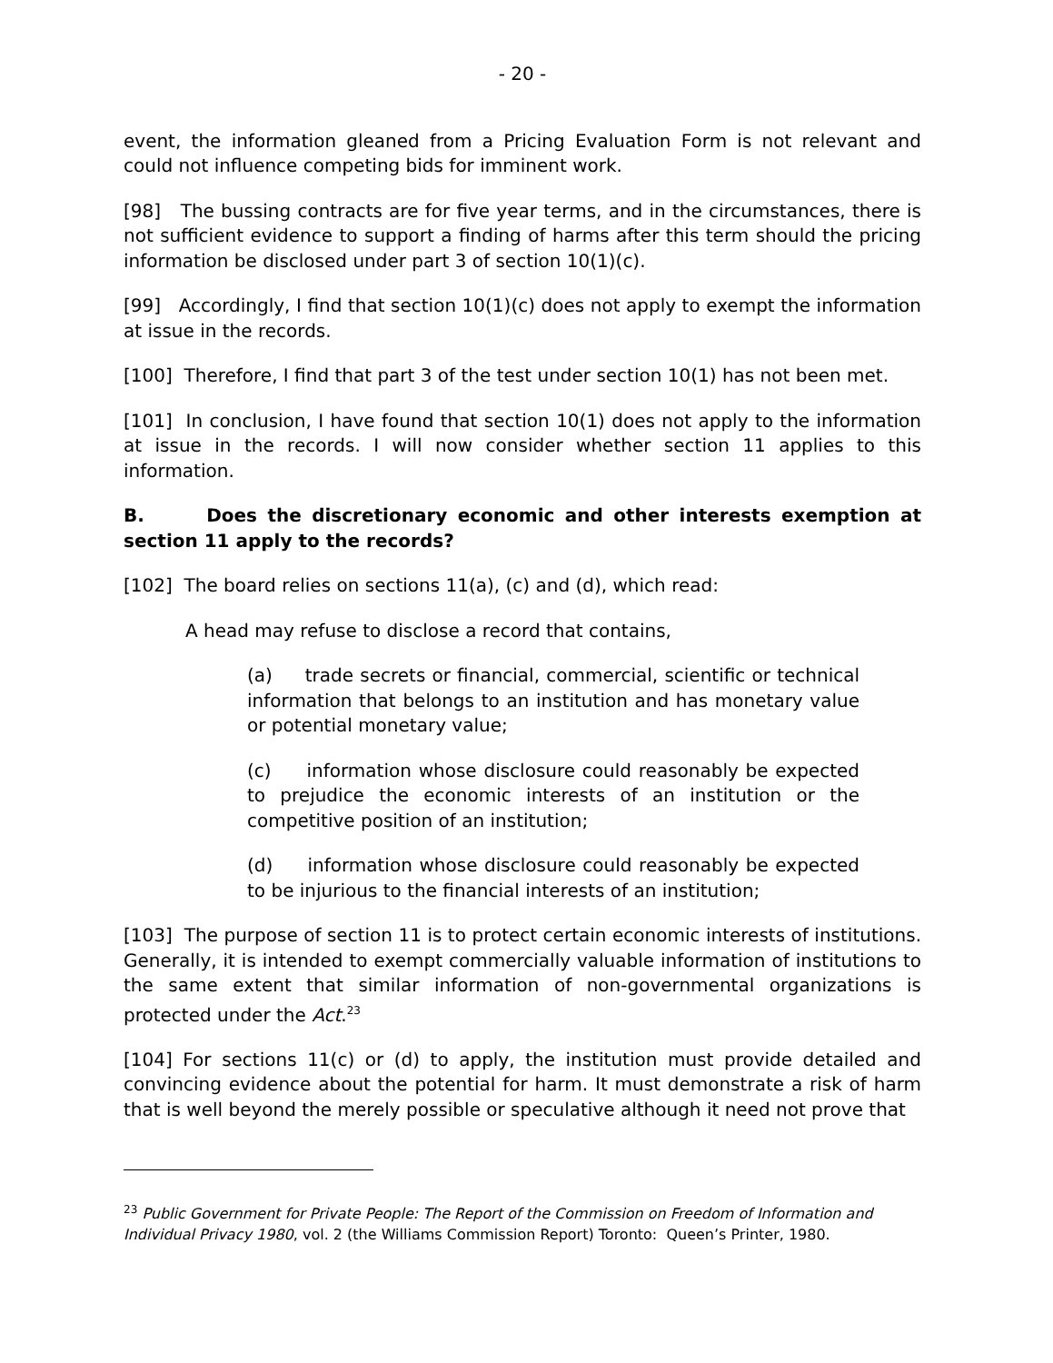- 20 -
event, the information gleaned from a Pricing Evaluation Form is not relevant and could not influence competing bids for imminent work.
[98] The bussing contracts are for five year terms, and in the circumstances, there is not sufficient evidence to support a finding of harms after this term should the pricing information be disclosed under part 3 of section 10(1)(c).
[99] Accordingly, I find that section 10(1)(c) does not apply to exempt the information at issue in the records.
[100] Therefore, I find that part 3 of the test under section 10(1) has not been met.
[101] In conclusion, I have found that section 10(1) does not apply to the information at issue in the records. I will now consider whether section 11 applies to this information.
B. Does the discretionary economic and other interests exemption at section 11 apply to the records?
[102] The board relies on sections 11(a), (c) and (d), which read:
A head may refuse to disclose a record that contains,
(a) trade secrets or financial, commercial, scientific or technical information that belongs to an institution and has monetary value or potential monetary value;
(c) information whose disclosure could reasonably be expected to prejudice the economic interests of an institution or the competitive position of an institution;
(d) information whose disclosure could reasonably be expected to be injurious to the financial interests of an institution;
[103] The purpose of section 11 is to protect certain economic interests of institutions. Generally, it is intended to exempt commercially valuable information of institutions to the same extent that similar information of non-governmental organizations is protected under the Act.<sup>23</sup>
[104] For sections 11(c) or (d) to apply, the institution must provide detailed and convincing evidence about the potential for harm. It must demonstrate a risk of harm that is well beyond the merely possible or speculative although it need not prove that
<sup>23</sup> Public Government for Private People: The Report of the Commission on Freedom of Information and Individual Privacy 1980, vol. 2 (the Williams Commission Report) Toronto: Queen’s Printer, 1980.